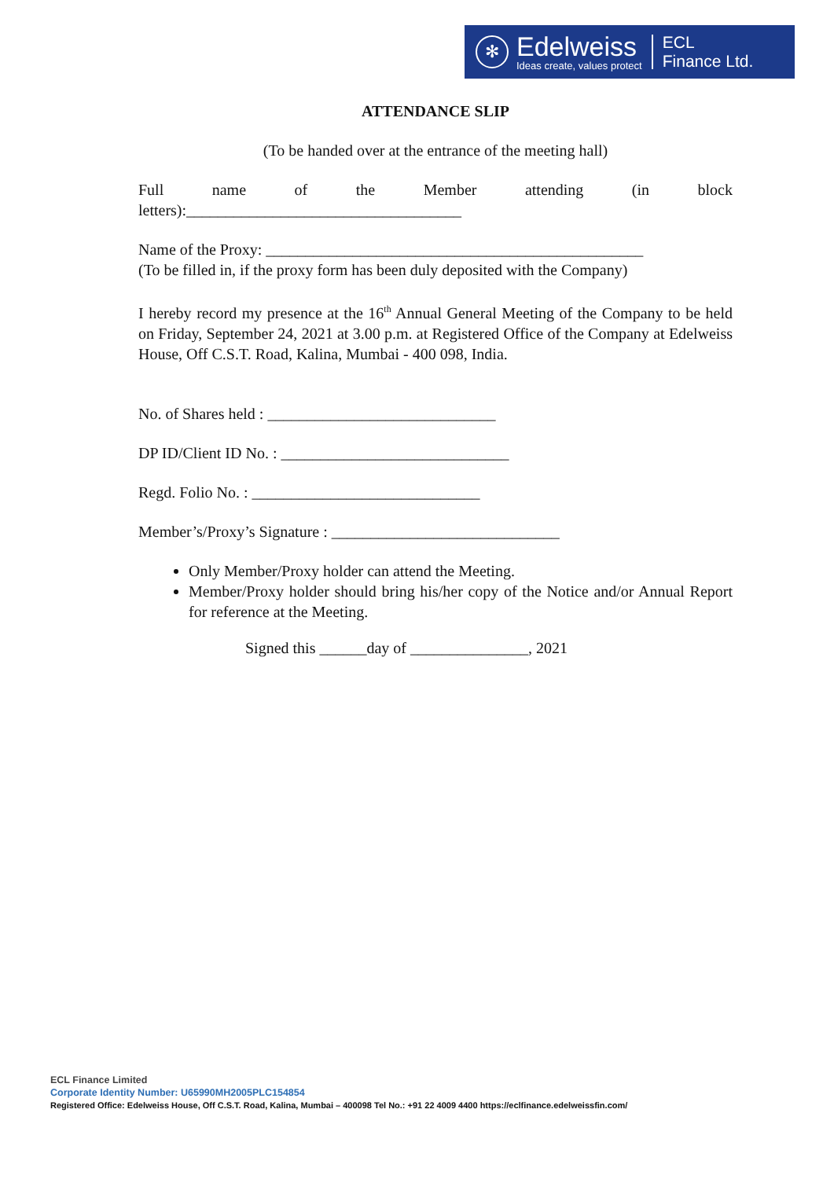✻
Edelweiss
Ideas create, values protect
ECL
Finance Ltd.
ATTENDANCE SLIP
(To be handed over at the entrance of the meeting hall)
Full name of the Member attending (in block letters):___________________________________
Name of the Proxy: ________________________________________________
(To be filled in, if the proxy form has been duly deposited with the Company)
I hereby record my presence at the 16<sup>th</sup> Annual General Meeting of the Company to be held on Friday, September 24, 2021 at 3.00 p.m. at Registered Office of the Company at Edelweiss House, Off C.S.T. Road, Kalina, Mumbai - 400 098, India.
No. of Shares held : _____________________________
DP ID/Client ID No. : _____________________________
Regd. Folio No. : _____________________________
Member’s/Proxy’s Signature : _____________________________
Only Member/Proxy holder can attend the Meeting.
Member/Proxy holder should bring his/her copy of the Notice and/or Annual Report for reference at the Meeting.
Signed this ______day of _______________, 2021
ECL Finance Limited
Corporate Identity Number: U65990MH2005PLC154854
Registered Office: Edelweiss House, Off C.S.T. Road, Kalina, Mumbai – 400098 Tel No.: +91 22 4009 4400 https://eclfinance.edelweissfin.com/